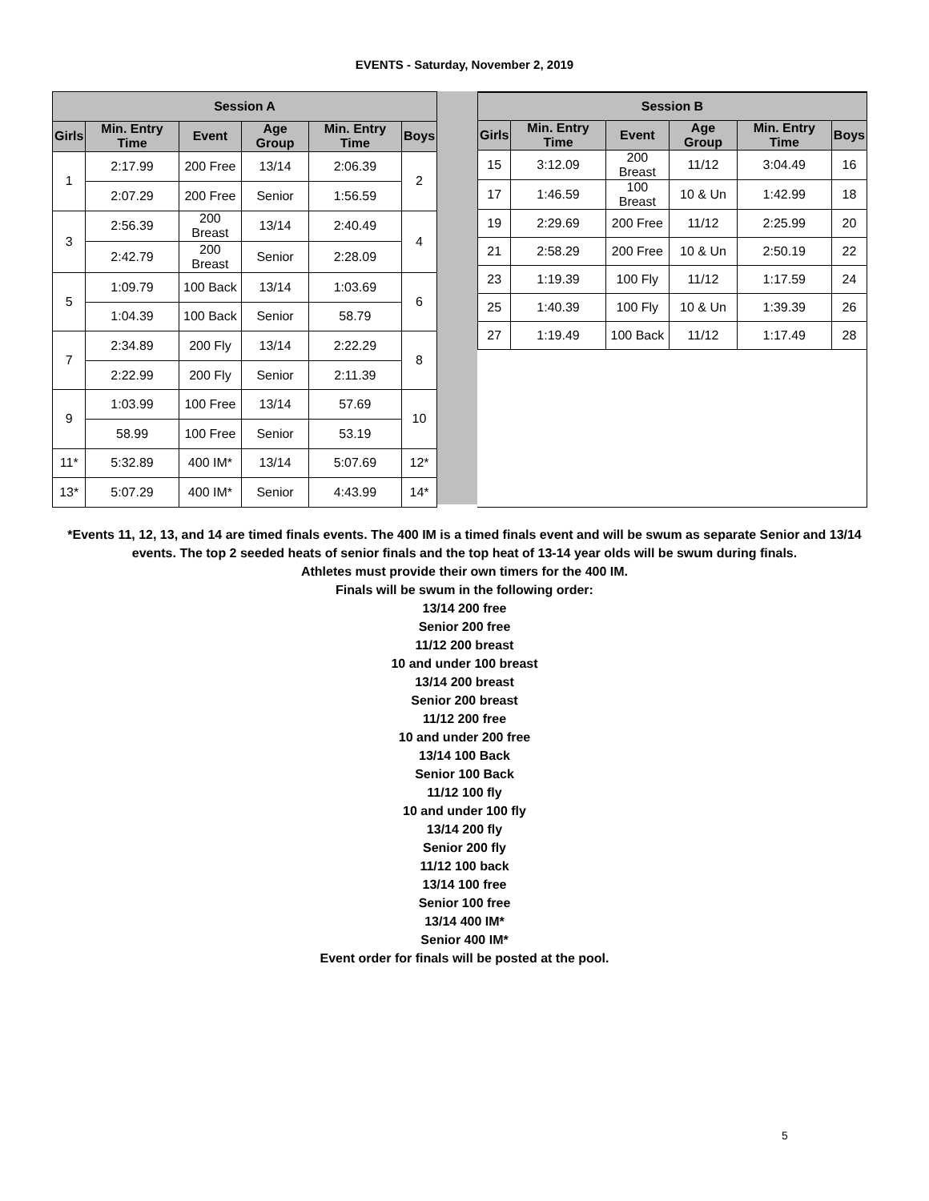EVENTS - Saturday, November 2, 2019
| Session A | | | | | |
| --- | --- | --- | --- | --- | --- |
| Girls | Min. Entry Time | Event | Age Group | Min. Entry Time | Boys |
| 1 | 2:17.99 | 200 Free | 13/14 | 2:06.39 | 2 |
| | 2:07.29 | 200 Free | Senior | 1:56.59 | |
| 3 | 2:56.39 | 200 Breast | 13/14 | 2:40.49 | 4 |
| | 2:42.79 | 200 Breast | Senior | 2:28.09 | |
| 5 | 1:09.79 | 100 Back | 13/14 | 1:03.69 | 6 |
| | 1:04.39 | 100 Back | Senior | 58.79 | |
| 7 | 2:34.89 | 200 Fly | 13/14 | 2:22.29 | 8 |
| | 2:22.99 | 200 Fly | Senior | 2:11.39 | |
| 9 | 1:03.99 | 100 Free | 13/14 | 57.69 | 10 |
| | 58.99 | 100 Free | Senior | 53.19 | |
| 11* | 5:32.89 | 400 IM* | 13/14 | 5:07.69 | 12* |
| 13* | 5:07.29 | 400 IM* | Senior | 4:43.99 | 14* |
| Session B | | | | | |
| --- | --- | --- | --- | --- | --- |
| Girls | Min. Entry Time | Event | Age Group | Min. Entry Time | Boys |
| 15 | 3:12.09 | 200 Breast | 11/12 | 3:04.49 | 16 |
| 17 | 1:46.59 | 100 Breast | 10 & Un | 1:42.99 | 18 |
| 19 | 2:29.69 | 200 Free | 11/12 | 2:25.99 | 20 |
| 21 | 2:58.29 | 200 Free | 10 & Un | 2:50.19 | 22 |
| 23 | 1:19.39 | 100 Fly | 11/12 | 1:17.59 | 24 |
| 25 | 1:40.39 | 100 Fly | 10 & Un | 1:39.39 | 26 |
| 27 | 1:19.49 | 100 Back | 11/12 | 1:17.49 | 28 |
*Events 11, 12, 13, and 14 are timed finals events. The 400 IM is a timed finals event and will be swum as separate Senior and 13/14 events. The top 2 seeded heats of senior finals and the top heat of 13-14 year olds will be swum during finals.
Athletes must provide their own timers for the 400 IM.
Finals will be swum in the following order:
13/14 200 free
Senior 200 free
11/12 200 breast
10 and under 100 breast
13/14 200 breast
Senior 200 breast
11/12 200 free
10 and under 200 free
13/14 100 Back
Senior 100 Back
11/12 100 fly
10 and under 100 fly
13/14 200 fly
Senior 200 fly
11/12 100 back
13/14 100 free
Senior 100 free
13/14 400 IM*
Senior 400 IM*
Event order for finals will be posted at the pool.
5